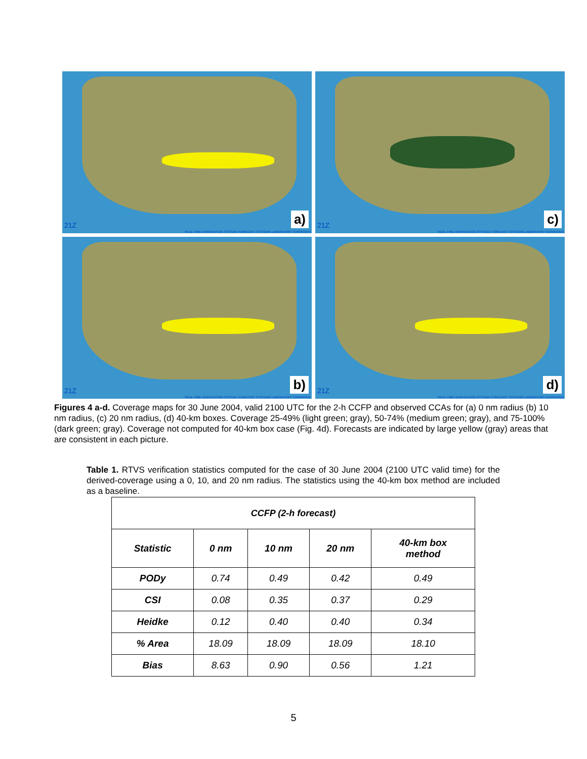21Z a)
REAL-TIME VERIFICATION SYSTEM / FORECAST SYSTEMS LABORATORY (OAR/NOAA)
21Z c)
REAL-TIME VERIFICATION SYSTEM / FORECAST SYSTEMS LABORATORY (OAR/NOAA)
21Z b)
REAL-TIME VERIFICATION SYSTEM / FORECAST SYSTEMS LABORATORY (OAR/NOAA)
21Z d)
REAL-TIME VERIFICATION SYSTEM / FORECAST SYSTEMS LABORATORY (OAR/NOAA)
Figures 4 a-d. Coverage maps for 30 June 2004, valid 2100 UTC for the 2-h CCFP and observed CCAs for (a) 0 nm radius (b) 10 nm radius, (c) 20 nm radius, (d) 40-km boxes. Coverage 25-49% (light green; gray), 50-74% (medium green; gray), and 75-100% (dark green; gray). Coverage not computed for 40-km box case (Fig. 4d). Forecasts are indicated by large yellow (gray) areas that are consistent in each picture.
Table 1. RTVS verification statistics computed for the case of 30 June 2004 (2100 UTC valid time) for the derived-coverage using a 0, 10, and 20 nm radius. The statistics using the 40-km box method are included as a baseline.
| CCFP (2-h forecast) | | | | |
| --- | --- | --- | --- | --- |
| Statistic | 0 nm | 10 nm | 20 nm | 40-km box method |
| PODy | 0.74 | 0.49 | 0.42 | 0.49 |
| CSI | 0.08 | 0.35 | 0.37 | 0.29 |
| Heidke | 0.12 | 0.40 | 0.40 | 0.34 |
| % Area | 18.09 | 18.09 | 18.09 | 18.10 |
| Bias | 8.63 | 0.90 | 0.56 | 1.21 |
5